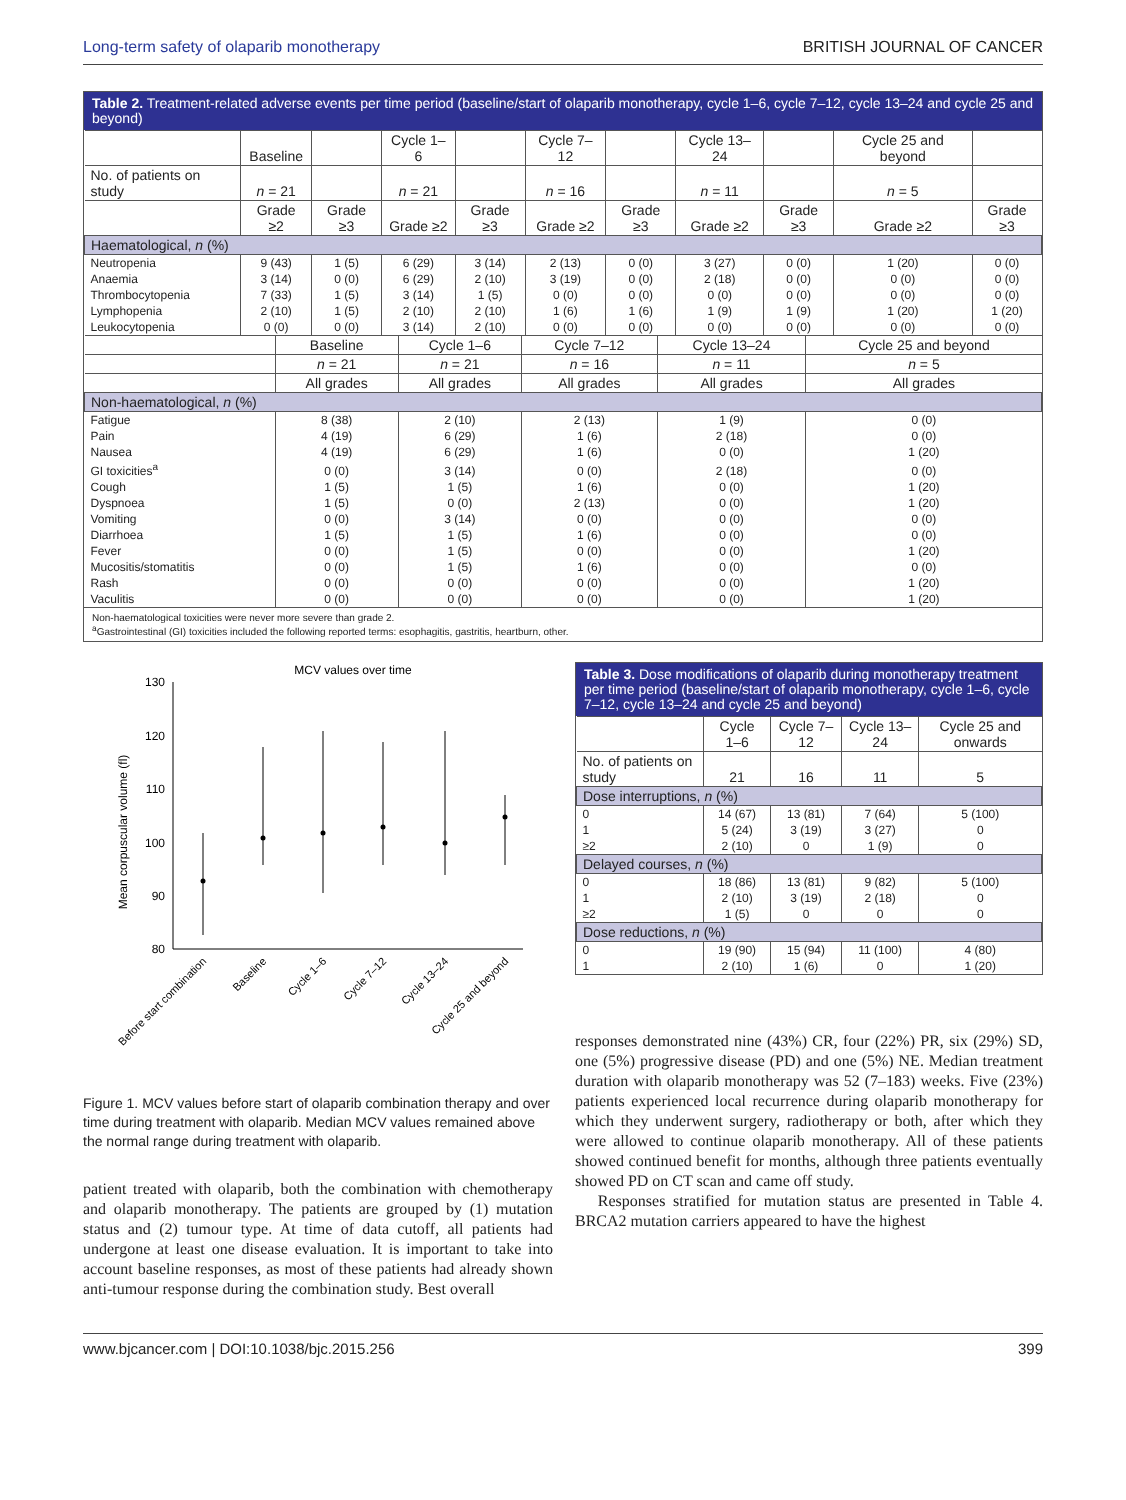Long-term safety of olaparib monotherapy BRITISH JOURNAL OF CANCER
Table 2. Treatment-related adverse events per time period (baseline/start of olaparib monotherapy, cycle 1–6, cycle 7–12, cycle 13–24 and cycle 25 and beyond)
| | Baseline | | Cycle 1–6 | | Cycle 7–12 | | Cycle 13–24 | | Cycle 25 and beyond | |
| --- | --- | --- | --- | --- | --- | --- | --- | --- | --- | --- |
| No. of patients on study | n = 21 | | n = 21 | | n = 16 | | n = 11 | | n = 5 | |
| | Grade ≥2 | Grade ≥3 | Grade ≥2 | Grade ≥3 | Grade ≥2 | Grade ≥3 | Grade ≥2 | Grade ≥3 | Grade ≥2 | Grade ≥3 |
| Haematological, n (%) | | | | | | | | | | |
| Neutropenia | 9 (43) | 1 (5) | 6 (29) | 3 (14) | 2 (13) | 0 (0) | 3 (27) | 0 (0) | 1 (20) | 0 (0) |
| Anaemia | 3 (14) | 0 (0) | 6 (29) | 2 (10) | 3 (19) | 0 (0) | 2 (18) | 0 (0) | 0 (0) | 0 (0) |
| Thrombocytopenia | 7 (33) | 1 (5) | 3 (14) | 1 (5) | 0 (0) | 0 (0) | 0 (0) | 0 (0) | 0 (0) | 0 (0) |
| Lymphopenia | 2 (10) | 1 (5) | 2 (10) | 2 (10) | 1 (6) | 1 (6) | 1 (9) | 1 (9) | 1 (20) | 1 (20) |
| Leukocytopenia | 0 (0) | 0 (0) | 3 (14) | 2 (10) | 0 (0) | 0 (0) | 0 (0) | 0 (0) | 0 (0) | 0 (0) |
| | Baseline | Cycle 1–6 | Cycle 7–12 | Cycle 13–24 | Cycle 25 and beyond |
| --- | --- | --- | --- | --- | --- |
| | n = 21 | n = 21 | n = 16 | n = 11 | n = 5 |
| | All grades | All grades | All grades | All grades | All grades |
| Non-haematological, n (%) | | | | | |
| Fatigue | 8 (38) | 2 (10) | 2 (13) | 1 (9) | 0 (0) |
| Pain | 4 (19) | 6 (29) | 1 (6) | 2 (18) | 0 (0) |
| Nausea | 4 (19) | 6 (29) | 1 (6) | 0 (0) | 1 (20) |
| GI toxicities<sup>a</sup> | 0 (0) | 3 (14) | 0 (0) | 2 (18) | 0 (0) |
| Cough | 1 (5) | 1 (5) | 1 (6) | 0 (0) | 1 (20) |
| Dyspnoea | 1 (5) | 0 (0) | 2 (13) | 0 (0) | 1 (20) |
| Vomiting | 0 (0) | 3 (14) | 0 (0) | 0 (0) | 0 (0) |
| Diarrhoea | 1 (5) | 1 (5) | 1 (6) | 0 (0) | 0 (0) |
| Fever | 0 (0) | 1 (5) | 0 (0) | 0 (0) | 1 (20) |
| Mucositis/stomatitis | 0 (0) | 1 (5) | 1 (6) | 0 (0) | 0 (0) |
| Rash | 0 (0) | 0 (0) | 0 (0) | 0 (0) | 1 (20) |
| Vaculitis | 0 (0) | 0 (0) | 0 (0) | 0 (0) | 1 (20) |
Non-haematological toxicities were never more severe than grade 2.
<sup>a</sup> Gastrointestinal (GI) toxicities included the following reported terms: esophagitis, gastritis, heartburn, other.
MCV values over time
Mean corpuscular volume (fl)
130
120
110
100
90
80
Before start combination
Baseline
Cycle 1–6
Cycle 7–12
Cycle 13–24
Cycle 25 and beyond
Figure 1. MCV values before start of olaparib combination therapy and over time during treatment with olaparib. Median MCV values remained above the normal range during treatment with olaparib.
patient treated with olaparib, both the combination with chemotherapy and olaparib monotherapy. The patients are grouped by (1) mutation status and (2) tumour type. At time of data cutoff, all patients had undergone at least one disease evaluation. It is important to take into account baseline responses, as most of these patients had already shown anti-tumour response during the combination study. Best overall
Table 3. Dose modifications of olaparib during monotherapy treatment per time period (baseline/start of olaparib monotherapy, cycle 1–6, cycle 7–12, cycle 13–24 and cycle 25 and beyond)
| | Cycle 1–6 | Cycle 7–12 | Cycle 13–24 | Cycle 25 and onwards |
| --- | --- | --- | --- | --- |
| No. of patients on study | 21 | 16 | 11 | 5 |
| Dose interruptions, n (%) | | | | |
| 0 | 14 (67) | 13 (81) | 7 (64) | 5 (100) |
| 1 | 5 (24) | 3 (19) | 3 (27) | 0 |
| ≥2 | 2 (10) | 0 | 1 (9) | 0 |
| Delayed courses, n (%) | | | | |
| 0 | 18 (86) | 13 (81) | 9 (82) | 5 (100) |
| 1 | 2 (10) | 3 (19) | 2 (18) | 0 |
| ≥2 | 1 (5) | 0 | 0 | 0 |
| Dose reductions, n (%) | | | | |
| 0 | 19 (90) | 15 (94) | 11 (100) | 4 (80) |
| 1 | 2 (10) | 1 (6) | 0 | 1 (20) |
responses demonstrated nine (43%) CR, four (22%) PR, six (29%) SD, one (5%) progressive disease (PD) and one (5%) NE. Median treatment duration with olaparib monotherapy was 52 (7–183) weeks. Five (23%) patients experienced local recurrence during olaparib monotherapy for which they underwent surgery, radiotherapy or both, after which they were allowed to continue olaparib monotherapy. All of these patients showed continued benefit for months, although three patients eventually showed PD on CT scan and came off study.
Responses stratified for mutation status are presented in Table 4. BRCA2 mutation carriers appeared to have the highest
www.bjcancer.com | DOI:10.1038/bjc.2015.256 399